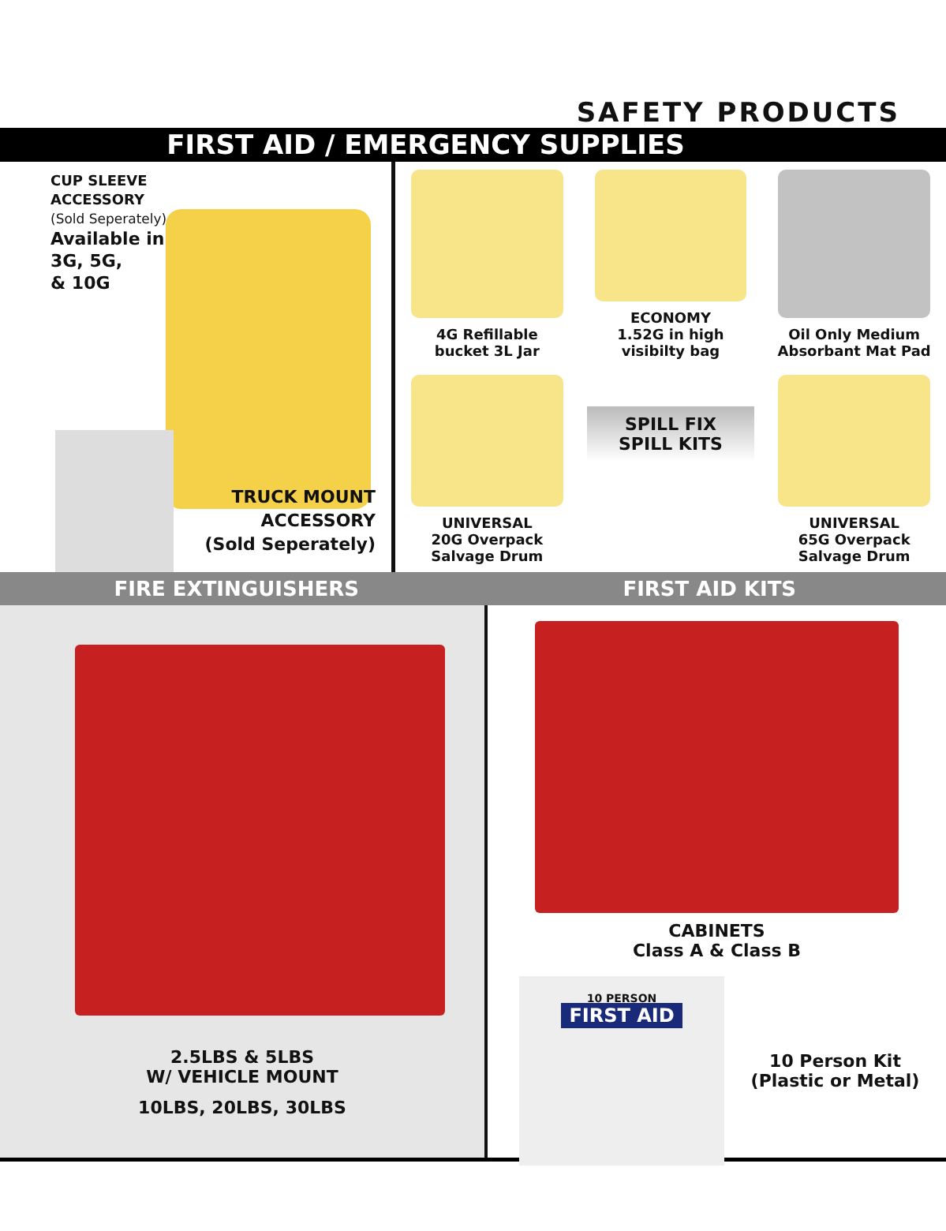SAFETY PRODUCTS
FIRST AID / EMERGENCY SUPPLIES
CUP SLEEVE
ACCESSORY
(Sold Seperately)
Available in
3G, 5G,
& 10G
TRUCK MOUNT
ACCESSORY
(Sold Seperately)
4G Refillable
bucket 3L Jar
ECONOMY
1.52G in high
visibilty bag
Oil Only Medium
Absorbant Mat Pad
UNIVERSAL
20G Overpack
Salvage Drum
SPILL FIX
SPILL KITS
UNIVERSAL
65G Overpack
Salvage Drum
FIRE EXTINGUISHERS FIRST AID KITS
2.5LBS & 5LBS
W/ VEHICLE MOUNT
10LBS, 20LBS, 30LBS
CABINETS
Class A & Class B
10 PERSON
FIRST AID
10 Person Kit
(Plastic or Metal)